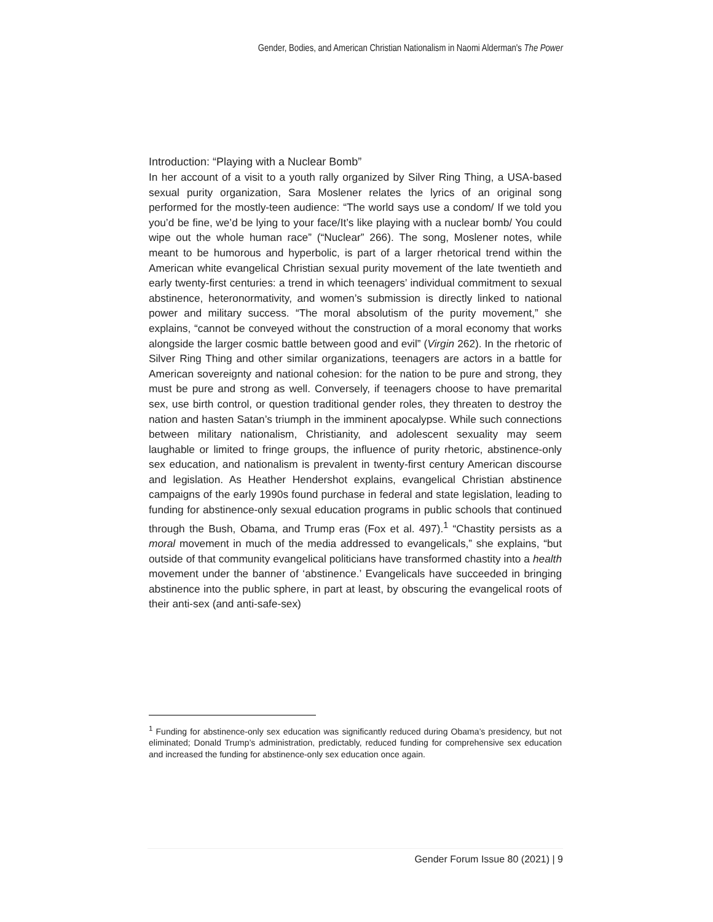Gender, Bodies, and American Christian Nationalism in Naomi Alderman's The Power
Introduction: “Playing with a Nuclear Bomb”
In her account of a visit to a youth rally organized by Silver Ring Thing, a USA-based sexual purity organization, Sara Moslener relates the lyrics of an original song performed for the mostly-teen audience: “The world says use a condom/ If we told you you’d be fine, we’d be lying to your face/It’s like playing with a nuclear bomb/ You could wipe out the whole human race” (“Nuclear” 266). The song, Moslener notes, while meant to be humorous and hyperbolic, is part of a larger rhetorical trend within the American white evangelical Christian sexual purity movement of the late twentieth and early twenty-first centuries: a trend in which teenagers’ individual commitment to sexual abstinence, heteronormativity, and women’s submission is directly linked to national power and military success. “The moral absolutism of the purity movement,” she explains, “cannot be conveyed without the construction of a moral economy that works alongside the larger cosmic battle between good and evil” (Virgin 262). In the rhetoric of Silver Ring Thing and other similar organizations, teenagers are actors in a battle for American sovereignty and national cohesion: for the nation to be pure and strong, they must be pure and strong as well. Conversely, if teenagers choose to have premarital sex, use birth control, or question traditional gender roles, they threaten to destroy the nation and hasten Satan’s triumph in the imminent apocalypse. While such connections between military nationalism, Christianity, and adolescent sexuality may seem laughable or limited to fringe groups, the influence of purity rhetoric, abstinence-only sex education, and nationalism is prevalent in twenty-first century American discourse and legislation. As Heather Hendershot explains, evangelical Christian abstinence campaigns of the early 1990s found purchase in federal and state legislation, leading to funding for abstinence-only sexual education programs in public schools that continued through the Bush, Obama, and Trump eras (Fox et al. 497).<sup>1</sup> “Chastity persists as a moral movement in much of the media addressed to evangelicals,” she explains, “but outside of that community evangelical politicians have transformed chastity into a health movement under the banner of ‘abstinence.’ Evangelicals have succeeded in bringing abstinence into the public sphere, in part at least, by obscuring the evangelical roots of their anti-sex (and anti-safe-sex)
<sup>1</sup> Funding for abstinence-only sex education was significantly reduced during Obama’s presidency, but not eliminated; Donald Trump’s administration, predictably, reduced funding for comprehensive sex education and increased the funding for abstinence-only sex education once again.
Gender Forum Issue 80 (2021) | 9